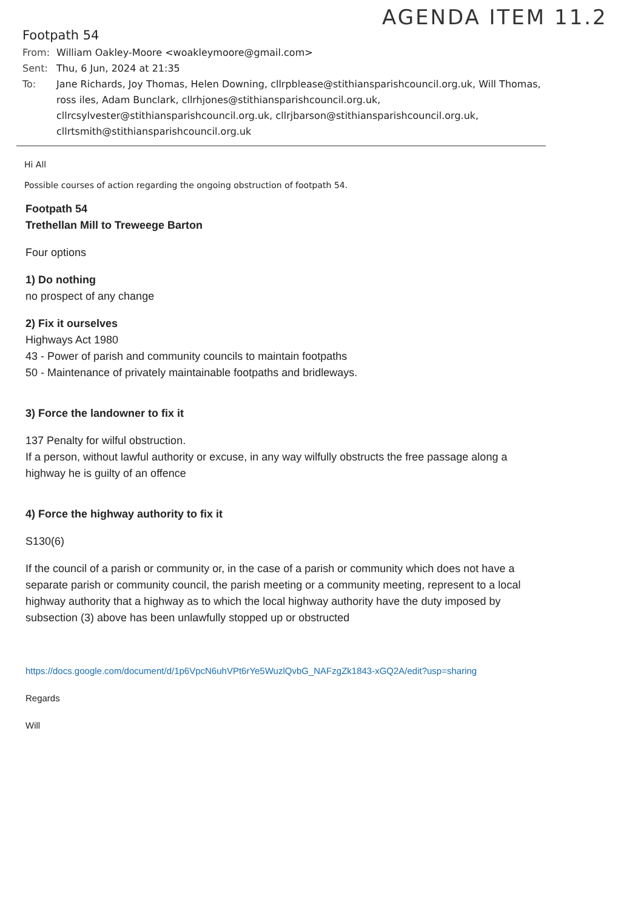AGENDA ITEM 11.2
Footpath 54
From: William Oakley-Moore <woakleymoore@gmail.com>
Sent: Thu, 6 Jun, 2024 at 21:35
To: Jane Richards, Joy Thomas, Helen Downing, cllrpblease@stithiansparishcouncil.org.uk, Will Thomas, ross iles, Adam Bunclark, cllrhjones@stithiansparishcouncil.org.uk, cllrcsylvester@stithiansparishcouncil.org.uk, cllrjbarson@stithiansparishcouncil.org.uk, cllrtsmith@stithiansparishcouncil.org.uk
Hi All
Possible courses of action regarding the ongoing obstruction of footpath 54.
Footpath 54
Trethellan Mill to Treweege Barton
Four options
1) Do nothing
no prospect of any change
2) Fix it ourselves
Highways Act 1980
43 - Power of parish and community councils to maintain footpaths
50 - Maintenance of privately maintainable footpaths and bridleways.
3) Force the landowner to fix it
137 Penalty for wilful obstruction.
If a person, without lawful authority or excuse, in any way wilfully obstructs the free passage along a highway he is guilty of an offence
4) Force the highway authority to fix it
S130(6)
If the council of a parish or community or, in the case of a parish or community which does not have a separate parish or community council, the parish meeting or a community meeting, represent to a local highway authority that a highway as to which the local highway authority have the duty imposed by subsection (3) above has been unlawfully stopped up or obstructed
https://docs.google.com/document/d/1p6VpcN6uhVPt6rYe5WuzlQvbG_NAFzgZk1843-xGQ2A/edit?usp=sharing
Regards
Will